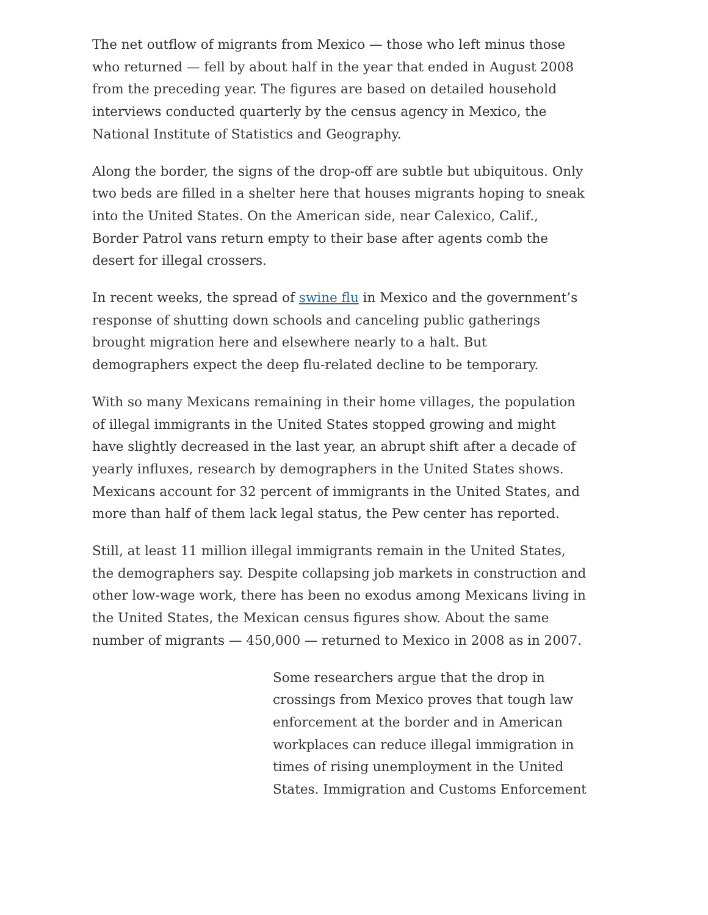The net outflow of migrants from Mexico — those who left minus those who returned — fell by about half in the year that ended in August 2008 from the preceding year. The figures are based on detailed household interviews conducted quarterly by the census agency in Mexico, the National Institute of Statistics and Geography.
Along the border, the signs of the drop-off are subtle but ubiquitous. Only two beds are filled in a shelter here that houses migrants hoping to sneak into the United States. On the American side, near Calexico, Calif., Border Patrol vans return empty to their base after agents comb the desert for illegal crossers.
In recent weeks, the spread of swine flu in Mexico and the government’s response of shutting down schools and canceling public gatherings brought migration here and elsewhere nearly to a halt. But demographers expect the deep flu-related decline to be temporary.
With so many Mexicans remaining in their home villages, the population of illegal immigrants in the United States stopped growing and might have slightly decreased in the last year, an abrupt shift after a decade of yearly influxes, research by demographers in the United States shows. Mexicans account for 32 percent of immigrants in the United States, and more than half of them lack legal status, the Pew center has reported.
Still, at least 11 million illegal immigrants remain in the United States, the demographers say. Despite collapsing job markets in construction and other low-wage work, there has been no exodus among Mexicans living in the United States, the Mexican census figures show. About the same number of migrants — 450,000 — returned to Mexico in 2008 as in 2007.
Some researchers argue that the drop in crossings from Mexico proves that tough law enforcement at the border and in American workplaces can reduce illegal immigration in times of rising unemployment in the United States. Immigration and Customs Enforcement